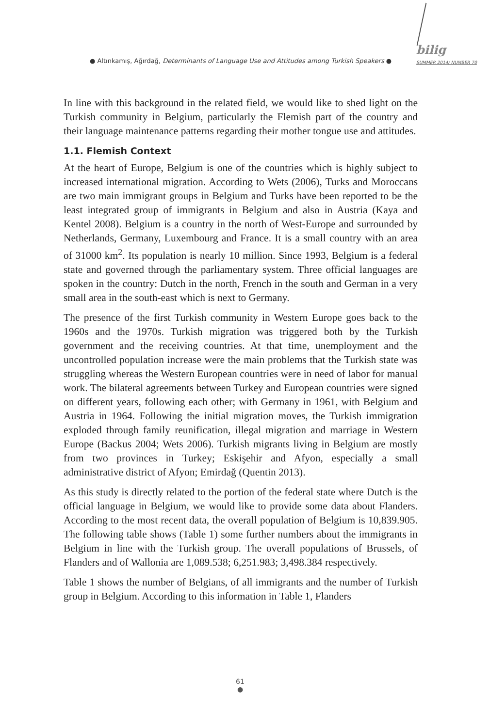● Altınkamış, Ağırdağ, Determinants of Language Use and Attitudes among Turkish Speakers ●
bilig
SUMMER 2014/ NUMBER 70
In line with this background in the related field, we would like to shed light on the Turkish community in Belgium, particularly the Flemish part of the country and their language maintenance patterns regarding their mother tongue use and attitudes.
1.1. Flemish Context
At the heart of Europe, Belgium is one of the countries which is highly subject to increased international migration. According to Wets (2006), Turks and Moroccans are two main immigrant groups in Belgium and Turks have been reported to be the least integrated group of immigrants in Belgium and also in Austria (Kaya and Kentel 2008). Belgium is a country in the north of West-Europe and surrounded by Netherlands, Germany, Luxembourg and France. It is a small country with an area of 31000 km<sup>2</sup>. Its population is nearly 10 million. Since 1993, Belgium is a federal state and governed through the parliamentary system. Three official languages are spoken in the country: Dutch in the north, French in the south and German in a very small area in the south-east which is next to Germany.
The presence of the first Turkish community in Western Europe goes back to the 1960s and the 1970s. Turkish migration was triggered both by the Turkish government and the receiving countries. At that time, unemployment and the uncontrolled population increase were the main problems that the Turkish state was struggling whereas the Western European countries were in need of labor for manual work. The bilateral agreements between Turkey and European countries were signed on different years, following each other; with Germany in 1961, with Belgium and Austria in 1964. Following the initial migration moves, the Turkish immigration exploded through family reunification, illegal migration and marriage in Western Europe (Backus 2004; Wets 2006). Turkish migrants living in Belgium are mostly from two provinces in Turkey; Eskişehir and Afyon, especially a small administrative district of Afyon; Emirdağ (Quentin 2013).
As this study is directly related to the portion of the federal state where Dutch is the official language in Belgium, we would like to provide some data about Flanders. According to the most recent data, the overall population of Belgium is 10,839.905. The following table shows (Table 1) some further numbers about the immigrants in Belgium in line with the Turkish group. The overall populations of Brussels, of Flanders and of Wallonia are 1,089.538; 6,251.983; 3,498.384 respectively.
Table 1 shows the number of Belgians, of all immigrants and the number of Turkish group in Belgium. According to this information in Table 1, Flanders
61
●